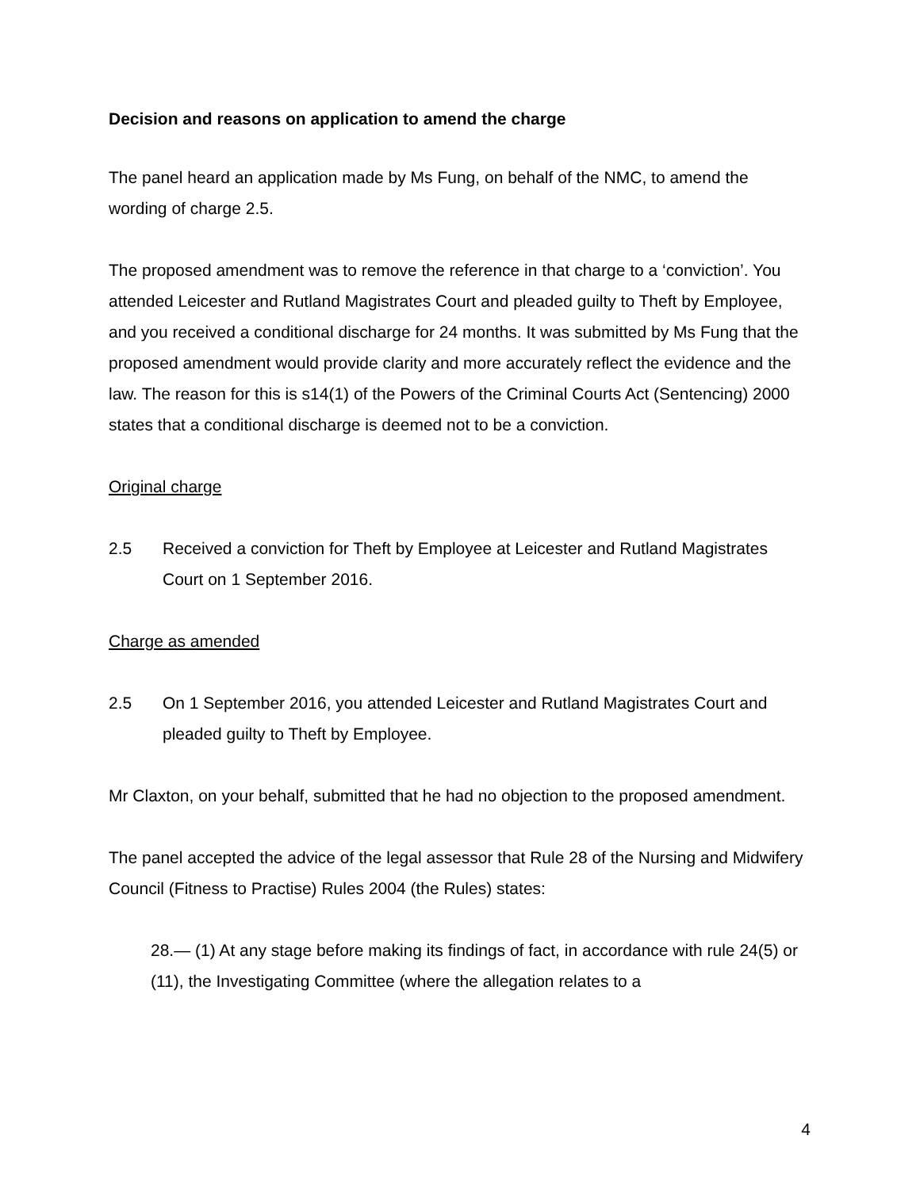Decision and reasons on application to amend the charge
The panel heard an application made by Ms Fung, on behalf of the NMC, to amend the wording of charge 2.5.
The proposed amendment was to remove the reference in that charge to a ‘conviction’. You attended Leicester and Rutland Magistrates Court and pleaded guilty to Theft by Employee, and you received a conditional discharge for 24 months. It was submitted by Ms Fung that the proposed amendment would provide clarity and more accurately reflect the evidence and the law. The reason for this is s14(1) of the Powers of the Criminal Courts Act (Sentencing) 2000 states that a conditional discharge is deemed not to be a conviction.
Original charge
2.5 Received a conviction for Theft by Employee at Leicester and Rutland Magistrates Court on 1 September 2016.
Charge as amended
2.5 On 1 September 2016, you attended Leicester and Rutland Magistrates Court and pleaded guilty to Theft by Employee.
Mr Claxton, on your behalf, submitted that he had no objection to the proposed amendment.
The panel accepted the advice of the legal assessor that Rule 28 of the Nursing and Midwifery Council (Fitness to Practise) Rules 2004 (the Rules) states:
28.— (1) At any stage before making its findings of fact, in accordance with rule 24(5) or (11), the Investigating Committee (where the allegation relates to a
4